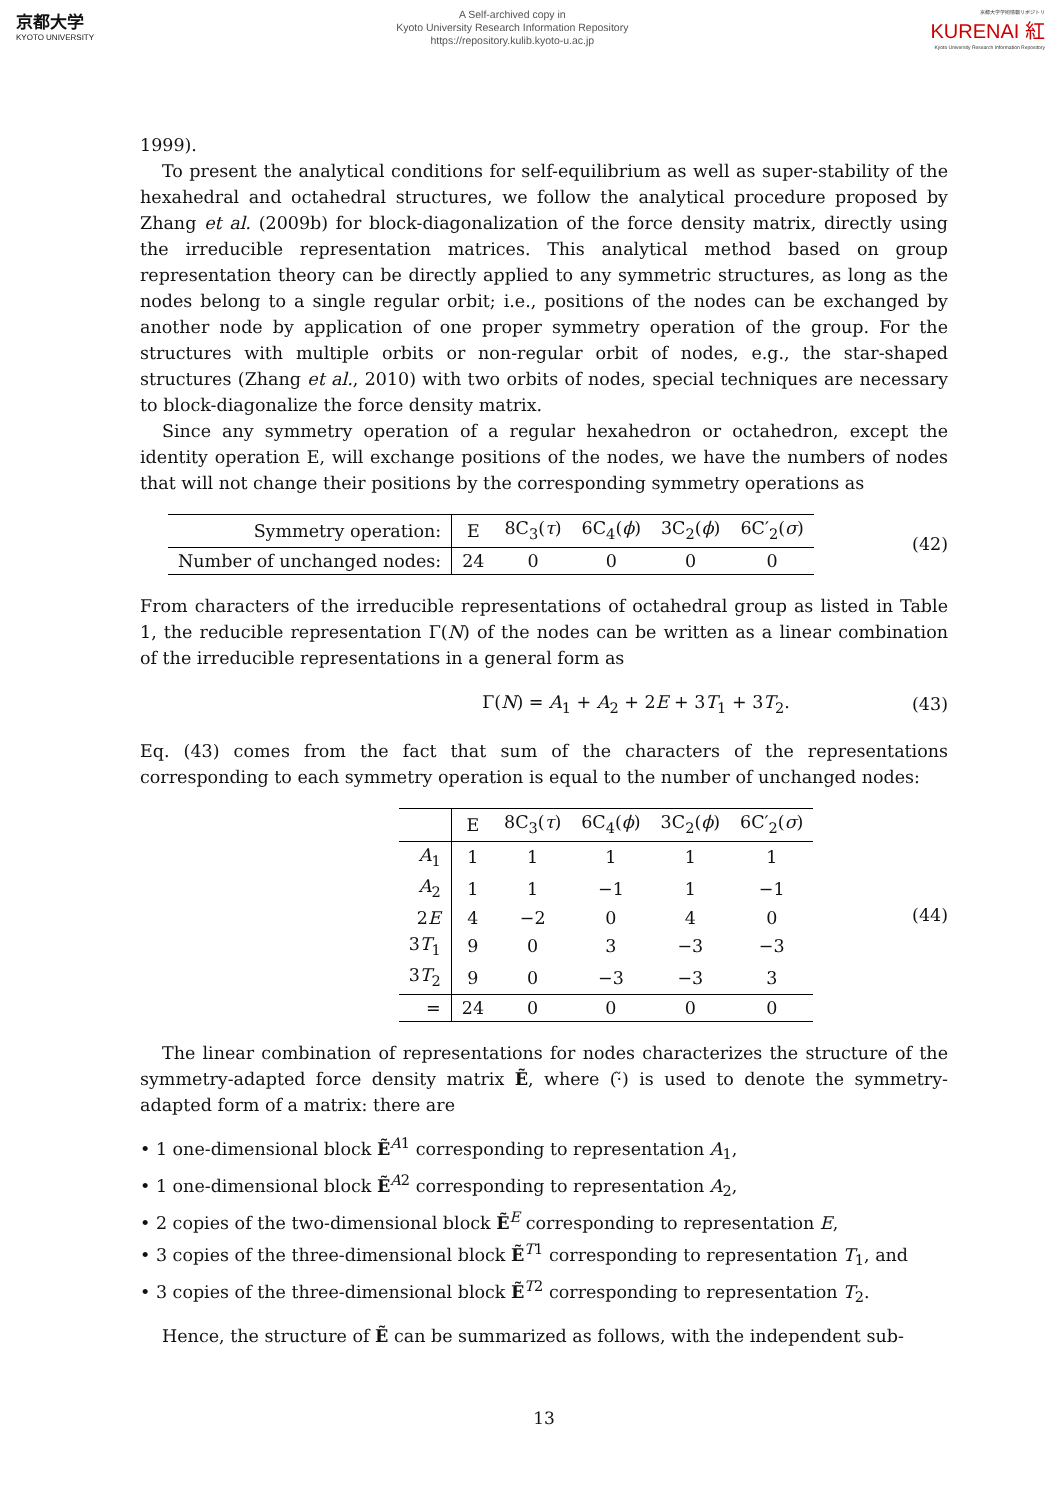京都大学
KYOTO UNIVERSITY
A Self-archived copy in
Kyoto University Research Information Repository
https://repository.kulib.kyoto-u.ac.jp
京都大学学術情報リポジトリ
KURENAI 紅
Kyoto University Research Information Repository
1999).
To present the analytical conditions for self-equilibrium as well as super-stability of the hexahedral and octahedral structures, we follow the analytical procedure proposed by Zhang et al. (2009b) for block-diagonalization of the force density matrix, directly using the irreducible representation matrices. This analytical method based on group representation theory can be directly applied to any symmetric structures, as long as the nodes belong to a single regular orbit; i.e., positions of the nodes can be exchanged by another node by application of one proper symmetry operation of the group. For the structures with multiple orbits or non-regular orbit of nodes, e.g., the star-shaped structures (Zhang et al., 2010) with two orbits of nodes, special techniques are necessary to block-diagonalize the force density matrix.
Since any symmetry operation of a regular hexahedron or octahedron, except the identity operation E, will exchange positions of the nodes, we have the numbers of nodes that will not change their positions by the corresponding symmetry operations as
| Symmetry operation: | E | 8C<sub>3</sub>( τ ) | 6C<sub>4</sub>( ϕ ) | 3C<sub>2</sub>( ϕ ) | 6C′<sub>2</sub>( σ ) |
| Number of unchanged nodes: | 24 | 0 | 0 | 0 | 0 |
(42)
From characters of the irreducible representations of octahedral group as listed in Table 1, the reducible representation Γ(N) of the nodes can be written as a linear combination of the irreducible representations in a general form as
Γ(N) = A<sub>1</sub> + A<sub>2</sub> + 2E + 3T<sub>1</sub> + 3T<sub>2</sub>. (43)
Eq. (43) comes from the fact that sum of the characters of the representations corresponding to each symmetry operation is equal to the number of unchanged nodes:
| | E | 8C<sub>3</sub>( τ ) | 6C<sub>4</sub>( ϕ ) | 3C<sub>2</sub>( ϕ ) | 6C′<sub>2</sub>( σ ) |
| A<sub>1</sub> | 1 | 1 | 1 | 1 | 1 |
| A<sub>2</sub> | 1 | 1 | −1 | 1 | −1 |
| 2 E | 4 | −2 | 0 | 4 | 0 |
| 3 T<sub>1</sub> | 9 | 0 | 3 | −3 | −3 |
| 3 T<sub>2</sub> | 9 | 0 | −3 | −3 | 3 |
| = | 24 | 0 | 0 | 0 | 0 |
(44)
The linear combination of representations for nodes characterizes the structure of the symmetry-adapted force density matrix Ẽ, where (·̃) is used to denote the symmetry-adapted form of a matrix: there are
• 1 one-dimensional block Ẽ<sup>A1</sup> corresponding to representation A<sub>1</sub>,
• 1 one-dimensional block Ẽ<sup>A2</sup> corresponding to representation A<sub>2</sub>,
• 2 copies of the two-dimensional block Ẽ<sup>E</sup> corresponding to representation E,
• 3 copies of the three-dimensional block Ẽ<sup>T1</sup> corresponding to representation T<sub>1</sub>, and
• 3 copies of the three-dimensional block Ẽ<sup>T2</sup> corresponding to representation T<sub>2</sub>.
Hence, the structure of Ẽ can be summarized as follows, with the independent sub-
13